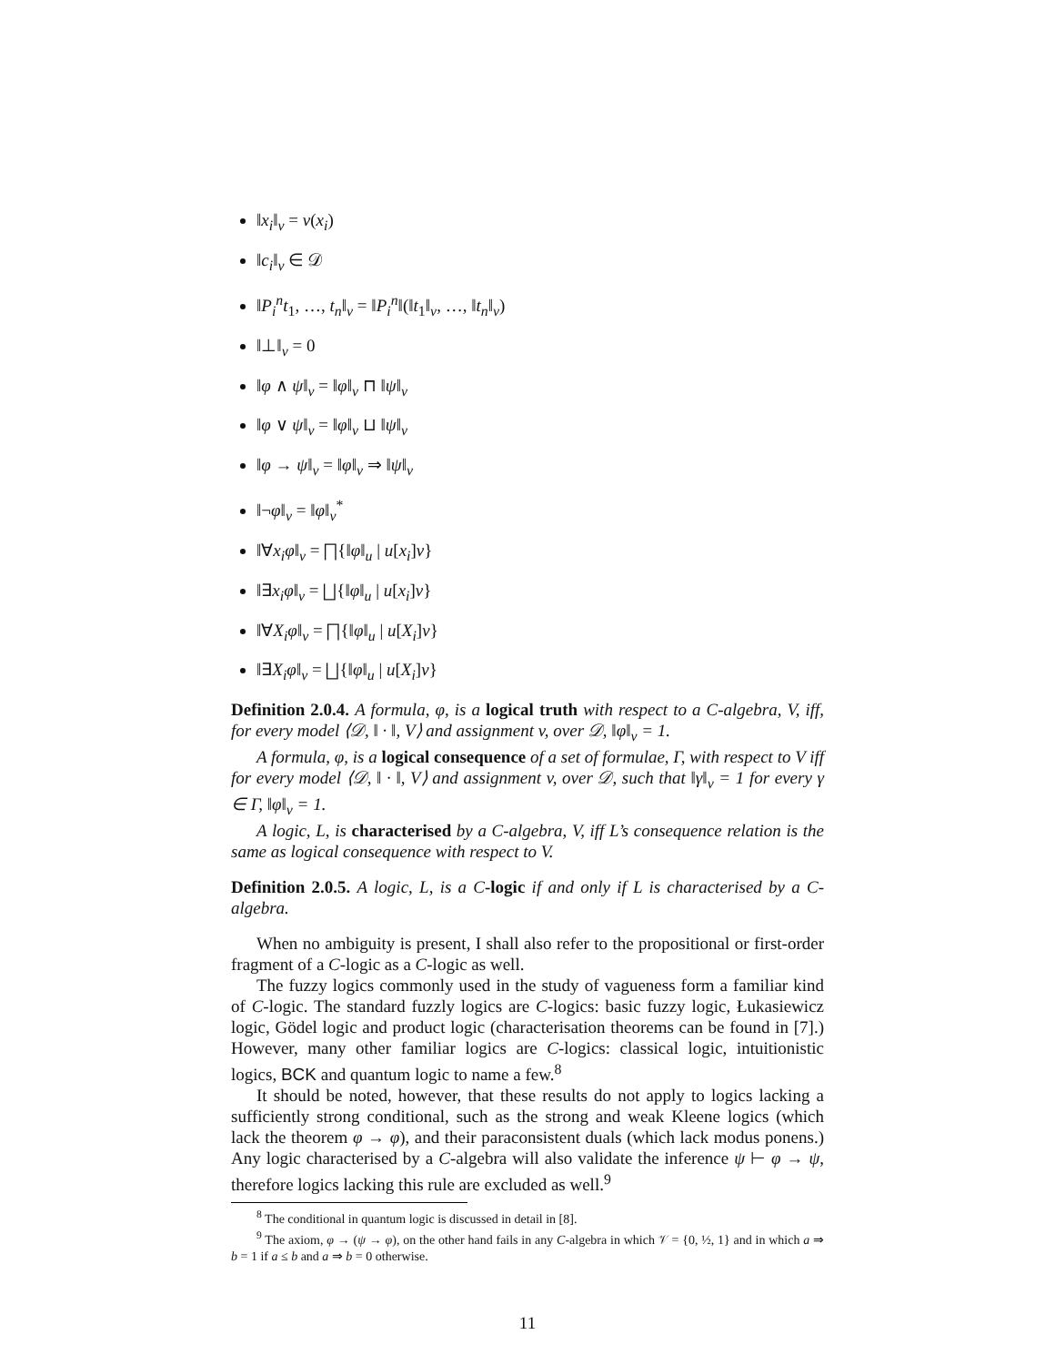‖x<sub>i</sub>‖<sub>v</sub> = v(x<sub>i</sub>)
‖c<sub>i</sub>‖<sub>v</sub> ∈ 𝒟
‖P<sub>i</sub><sup>n</sup>t<sub>1</sub>, …, t<sub>n</sub>‖<sub>v</sub> = ‖P<sub>i</sub><sup>n</sup>‖(‖t<sub>1</sub>‖<sub>v</sub>, …, ‖t<sub>n</sub>‖<sub>v</sub>)
‖⊥‖<sub>v</sub> = 0
‖φ ∧ ψ‖<sub>v</sub> = ‖φ‖<sub>v</sub> ⊓ ‖ψ‖<sub>v</sub>
‖φ ∨ ψ‖<sub>v</sub> = ‖φ‖<sub>v</sub> ⊔ ‖ψ‖<sub>v</sub>
‖φ → ψ‖<sub>v</sub> = ‖φ‖<sub>v</sub> ⇒ ‖ψ‖<sub>v</sub>
‖¬φ‖<sub>v</sub> = ‖φ‖<sub>v</sub><sup>*</sup>
‖∀x<sub>i</sub>φ‖<sub>v</sub> = ⨅{‖φ‖<sub>u</sub> | u[x<sub>i</sub>]v}
‖∃x<sub>i</sub>φ‖<sub>v</sub> = ⨆{‖φ‖<sub>u</sub> | u[x<sub>i</sub>]v}
‖∀X<sub>i</sub>φ‖<sub>v</sub> = ⨅{‖φ‖<sub>u</sub> | u[X<sub>i</sub>]v}
‖∃X<sub>i</sub>φ‖<sub>v</sub> = ⨆{‖φ‖<sub>u</sub> | u[X<sub>i</sub>]v}
Definition 2.0.4. A formula, φ, is a logical truth with respect to a C-algebra, V, iff, for every model ⟨𝒟, ‖ · ‖, V⟩ and assignment v, over 𝒟, ‖φ‖<sub>v</sub> = 1.
A formula, φ, is a logical consequence of a set of formulae, Γ, with respect to V iff for every model ⟨𝒟, ‖ · ‖, V⟩ and assignment v, over 𝒟, such that ‖γ‖<sub>v</sub> = 1 for every γ ∈ Γ, ‖φ‖<sub>v</sub> = 1.
A logic, L, is characterised by a C-algebra, V, iff L’s consequence relation is the same as logical consequence with respect to V.
Definition 2.0.5. A logic, L, is a C-logic if and only if L is characterised by a C-algebra.
When no ambiguity is present, I shall also refer to the propositional or first-order fragment of a C-logic as a C-logic as well.
The fuzzy logics commonly used in the study of vagueness form a familiar kind of C-logic. The standard fuzzly logics are C-logics: basic fuzzy logic, Łukasiewicz logic, Gödel logic and product logic (characterisation theorems can be found in [7].) However, many other familiar logics are C-logics: classical logic, intuitionistic logics, BCK and quantum logic to name a few.<sup>8</sup>
It should be noted, however, that these results do not apply to logics lacking a sufficiently strong conditional, such as the strong and weak Kleene logics (which lack the theorem φ → φ), and their paraconsistent duals (which lack modus ponens.) Any logic characterised by a C-algebra will also validate the inference ψ ⊢ φ → ψ, therefore logics lacking this rule are excluded as well.<sup>9</sup>
<sup>8</sup> The conditional in quantum logic is discussed in detail in [8].
<sup>9</sup> The axiom, φ → (ψ → φ), on the other hand fails in any C-algebra in which 𝒱 = {0, ½, 1} and in which a ⇒ b = 1 if a ≤ b and a ⇒ b = 0 otherwise.
11